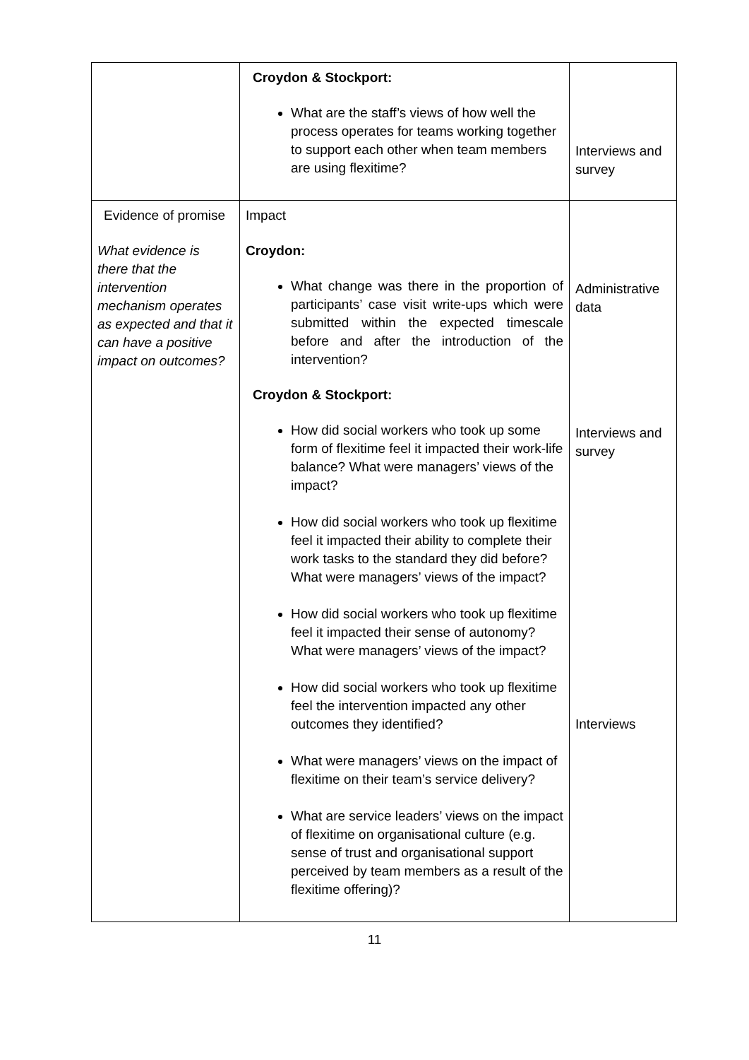| | Croydon & Stockport: What are the staff’s views of how well the process operates for teams working together to support each other when team members are using flexitime? | Interviews and survey |
| Evidence of promise What evidence is there that the intervention mechanism operates as expected and that it can have a positive impact on outcomes? | Impact Croydon: What change was there in the proportion of participants’ case visit write-ups which were submitted within the expected timescale before and after the introduction of the intervention? Croydon & Stockport: How did social workers who took up some form of flexitime feel it impacted their work-life balance? What were managers’ views of the impact? How did social workers who took up flexitime feel it impacted their ability to complete their work tasks to the standard they did before? What were managers’ views of the impact? How did social workers who took up flexitime feel it impacted their sense of autonomy? What were managers’ views of the impact? How did social workers who took up flexitime feel the intervention impacted any other outcomes they identified? What were managers’ views on the impact of flexitime on their team’s service delivery? What are service leaders’ views on the impact of flexitime on organisational culture (e.g. sense of trust and organisational support perceived by team members as a result of the flexitime offering)? | Administrative data Interviews and survey Interviews |
11